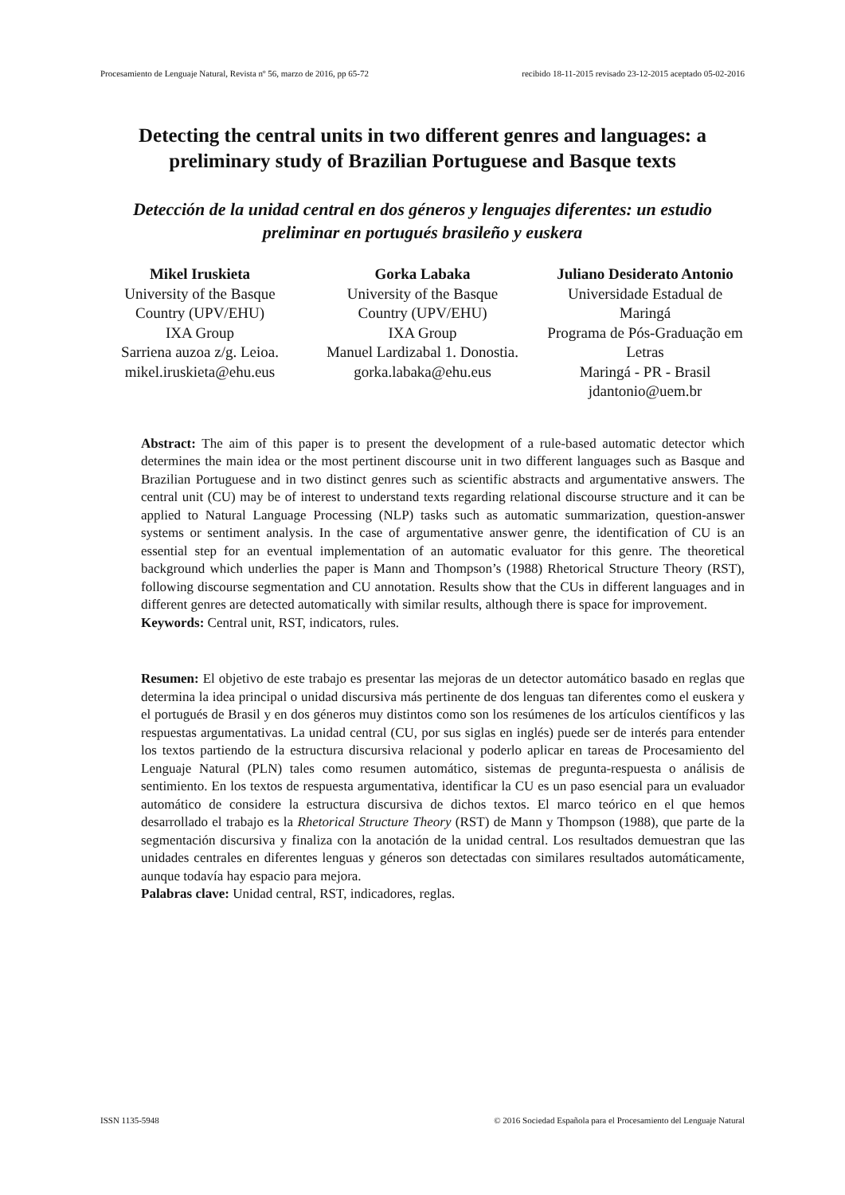Procesamiento de Lenguaje Natural, Revista nº 56, marzo de 2016, pp 65-72 recibido 18-11-2015 revisado 23-12-2015 aceptado 05-02-2016
Detecting the central units in two different genres and languages: a preliminary study of Brazilian Portuguese and Basque texts
Detección de la unidad central en dos géneros y lenguajes diferentes: un estudio preliminar en portugués brasileño y euskera
Mikel Iruskieta
University of the Basque Country (UPV/EHU)
IXA Group
Sarriena auzoa z/g. Leioa.
mikel.iruskieta@ehu.eus
Gorka Labaka
University of the Basque Country (UPV/EHU)
IXA Group
Manuel Lardizabal 1. Donostia.
gorka.labaka@ehu.eus
Juliano Desiderato Antonio
Universidade Estadual de Maringá
Programa de Pós-Graduação em Letras
Maringá - PR - Brasil
jdantonio@uem.br
Abstract: The aim of this paper is to present the development of a rule-based automatic detector which determines the main idea or the most pertinent discourse unit in two different languages such as Basque and Brazilian Portuguese and in two distinct genres such as scientific abstracts and argumentative answers. The central unit (CU) may be of interest to understand texts regarding relational discourse structure and it can be applied to Natural Language Processing (NLP) tasks such as automatic summarization, question-answer systems or sentiment analysis. In the case of argumentative answer genre, the identification of CU is an essential step for an eventual implementation of an automatic evaluator for this genre. The theoretical background which underlies the paper is Mann and Thompson’s (1988) Rhetorical Structure Theory (RST), following discourse segmentation and CU annotation. Results show that the CUs in different languages and in different genres are detected automatically with similar results, although there is space for improvement.
Keywords: Central unit, RST, indicators, rules.
Resumen: El objetivo de este trabajo es presentar las mejoras de un detector automático basado en reglas que determina la idea principal o unidad discursiva más pertinente de dos lenguas tan diferentes como el euskera y el portugués de Brasil y en dos géneros muy distintos como son los resúmenes de los artículos científicos y las respuestas argumentativas. La unidad central (CU, por sus siglas en inglés) puede ser de interés para entender los textos partiendo de la estructura discursiva relacional y poderlo aplicar en tareas de Procesamiento del Lenguaje Natural (PLN) tales como resumen automático, sistemas de pregunta-respuesta o análisis de sentimiento. En los textos de respuesta argumentativa, identificar la CU es un paso esencial para un evaluador automático de considere la estructura discursiva de dichos textos. El marco teórico en el que hemos desarrollado el trabajo es la Rhetorical Structure Theory (RST) de Mann y Thompson (1988), que parte de la segmentación discursiva y finaliza con la anotación de la unidad central. Los resultados demuestran que las unidades centrales en diferentes lenguas y géneros son detectadas con similares resultados automáticamente, aunque todavía hay espacio para mejora.
Palabras clave: Unidad central, RST, indicadores, reglas.
ISSN 1135-5948 © 2016 Sociedad Española para el Procesamiento del Lenguaje Natural